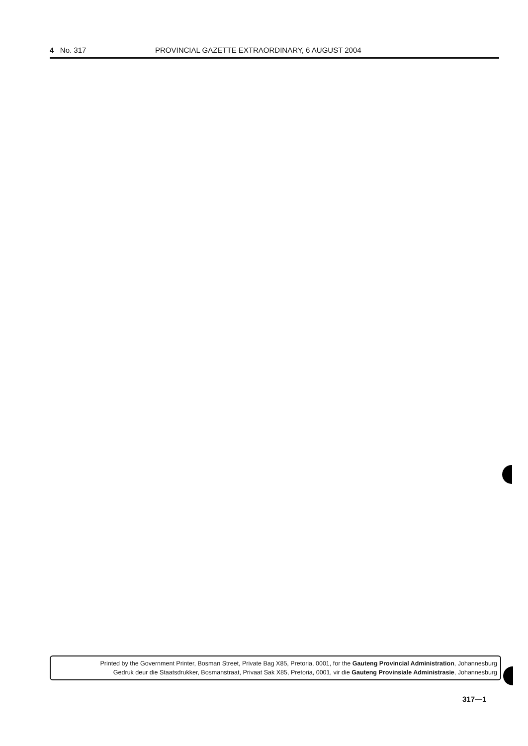4 No. 317 PROVINCIAL GAZETTE EXTRAORDINARY, 6 AUGUST 2004
Printed by the Government Printer, Bosman Street, Private Bag X85, Pretoria, 0001, for the Gauteng Provincial Administration, Johannesburg
Gedruk deur die Staatsdrukker, Bosmanstraat, Privaat Sak X85, Pretoria, 0001, vir die Gauteng Provinsiale Administrasie, Johannesburg
317—1